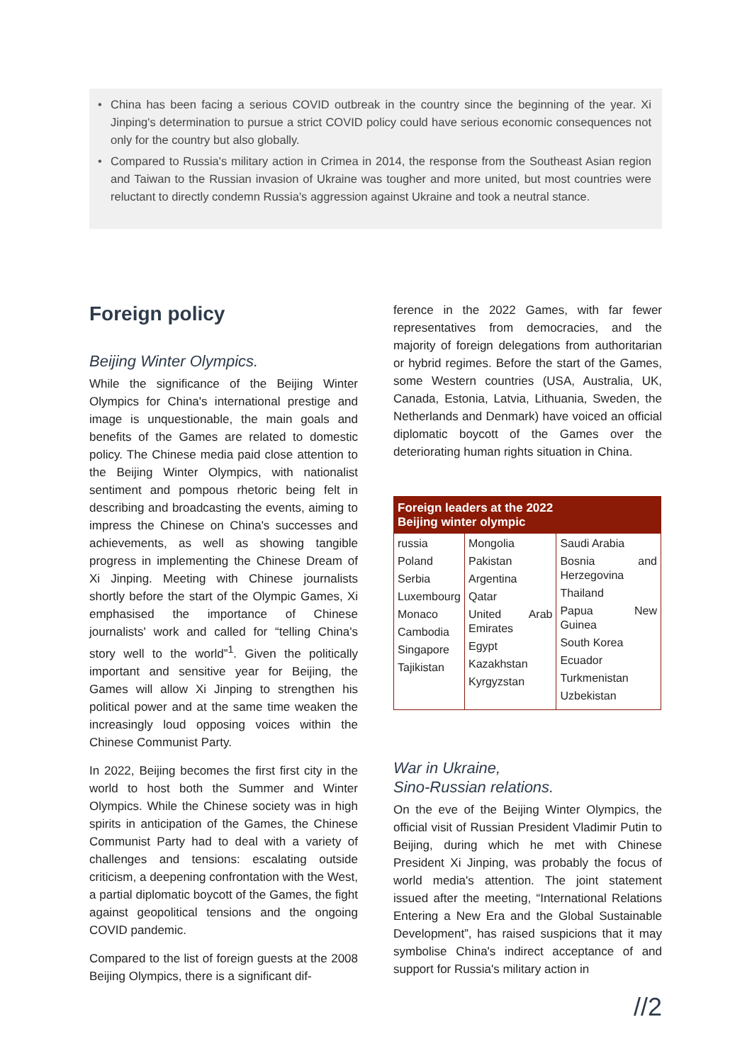• China has been facing a serious COVID outbreak in the country since the beginning of the year. Xi Jinping's determination to pursue a strict COVID policy could have serious economic consequences not only for the country but also globally.
• Compared to Russia's military action in Crimea in 2014, the response from the Southeast Asian region and Taiwan to the Russian invasion of Ukraine was tougher and more united, but most countries were reluctant to directly condemn Russia's aggression against Ukraine and took a neutral stance.
Foreign policy
Beijing Winter Olympics.
While the significance of the Beijing Winter Olympics for China's international prestige and image is unquestionable, the main goals and benefits of the Games are related to domestic policy. The Chinese media paid close attention to the Beijing Winter Olympics, with nationalist sentiment and pompous rhetoric being felt in describing and broadcasting the events, aiming to impress the Chinese on China's successes and achievements, as well as showing tangible progress in implementing the Chinese Dream of Xi Jinping. Meeting with Chinese journalists shortly before the start of the Olympic Games, Xi emphasised the importance of Chinese journalists' work and called for “telling China's story well to the world”<sup>1</sup>. Given the politically important and sensitive year for Beijing, the Games will allow Xi Jinping to strengthen his political power and at the same time weaken the increasingly loud opposing voices within the Chinese Communist Party.
In 2022, Beijing becomes the first first city in the world to host both the Summer and Winter Olympics. While the Chinese society was in high spirits in anticipation of the Games, the Chinese Communist Party had to deal with a variety of challenges and tensions: escalating outside criticism, a deepening confrontation with the West, a partial diplomatic boycott of the Games, the fight against geopolitical tensions and the ongoing COVID pandemic.
Compared to the list of foreign guests at the 2008 Beijing Olympics, there is a significant dif-
ference in the 2022 Games, with far fewer representatives from democracies, and the majority of foreign delegations from authoritarian or hybrid regimes. Before the start of the Games, some Western countries (USA, Australia, UK, Canada, Estonia, Latvia, Lithuania, Sweden, the Netherlands and Denmark) have voiced an official diplomatic boycott of the Games over the deteriorating human rights situation in China.
| Foreign leaders at the 2022 Beijing winter olympic | | |
| --- | --- | --- |
| russia Poland Serbia Luxembourg Monaco Cambodia Singapore Tajikistan | Mongolia Pakistan Argentina Qatar United Arab Emirates Egypt Kazakhstan Kyrgyzstan | Saudi Arabia Bosnia and Herzegovina Thailand Papua New Guinea South Korea Ecuador Turkmenistan Uzbekistan |
War in Ukraine,
Sino-Russian relations.
On the eve of the Beijing Winter Olympics, the official visit of Russian President Vladimir Putin to Beijing, during which he met with Chinese President Xi Jinping, was probably the focus of world media's attention. The joint statement issued after the meeting, “International Relations Entering a New Era and the Global Sustainable Development”, has raised suspicions that it may symbolise China's indirect acceptance of and support for Russia's military action in
//2